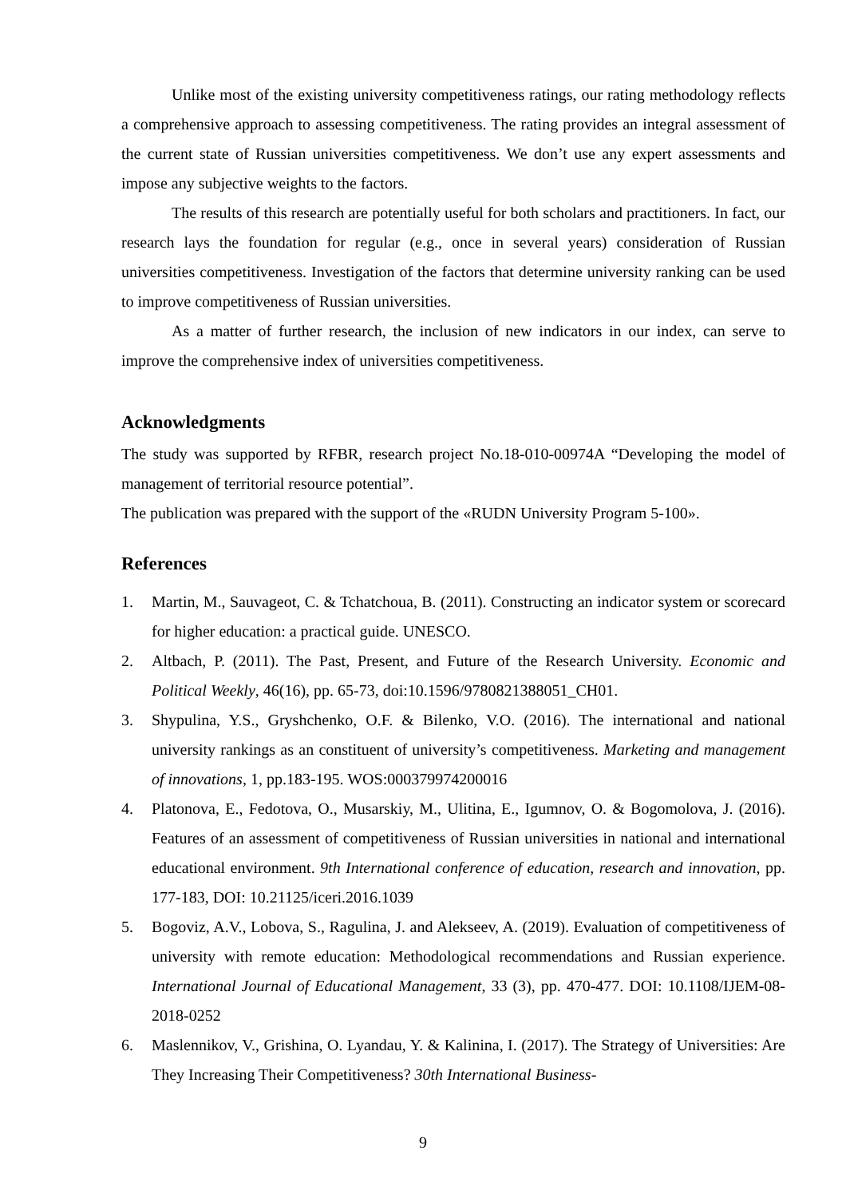Unlike most of the existing university competitiveness ratings, our rating methodology reflects a comprehensive approach to assessing competitiveness. The rating provides an integral assessment of the current state of Russian universities competitiveness. We don’t use any expert assessments and impose any subjective weights to the factors.
The results of this research are potentially useful for both scholars and practitioners. In fact, our research lays the foundation for regular (e.g., once in several years) consideration of Russian universities competitiveness. Investigation of the factors that determine university ranking can be used to improve competitiveness of Russian universities.
As a matter of further research, the inclusion of new indicators in our index, can serve to improve the comprehensive index of universities competitiveness.
Acknowledgments
The study was supported by RFBR, research project No.18-010-00974A “Developing the model of management of territorial resource potential”.
The publication was prepared with the support of the «RUDN University Program 5-100».
References
1. Martin, M., Sauvageot, C. & Tchatchoua, B. (2011). Constructing an indicator system or scorecard for higher education: a practical guide. UNESCO.
2. Altbach, P. (2011). The Past, Present, and Future of the Research University. Economic and Political Weekly, 46(16), pp. 65-73, doi:10.1596/9780821388051_CH01.
3. Shypulina, Y.S., Gryshchenko, O.F. & Bilenko, V.O. (2016). The international and national university rankings as an constituent of university’s competitiveness. Marketing and management of innovations, 1, pp.183-195. WOS:000379974200016
4. Platonova, E., Fedotova, O., Musarskiy, M., Ulitina, E., Igumnov, O. & Bogomolova, J. (2016). Features of an assessment of competitiveness of Russian universities in national and international educational environment. 9th International conference of education, research and innovation, pp. 177-183, DOI: 10.21125/iceri.2016.1039
5. Bogoviz, A.V., Lobova, S., Ragulina, J. and Alekseev, A. (2019). Evaluation of competitiveness of university with remote education: Methodological recommendations and Russian experience. International Journal of Educational Management, 33 (3), pp. 470-477. DOI: 10.1108/IJEM-08-2018-0252
6. Maslennikov, V., Grishina, O. Lyandau, Y. & Kalinina, I. (2017). The Strategy of Universities: Are They Increasing Their Competitiveness? 30th International Business-
9